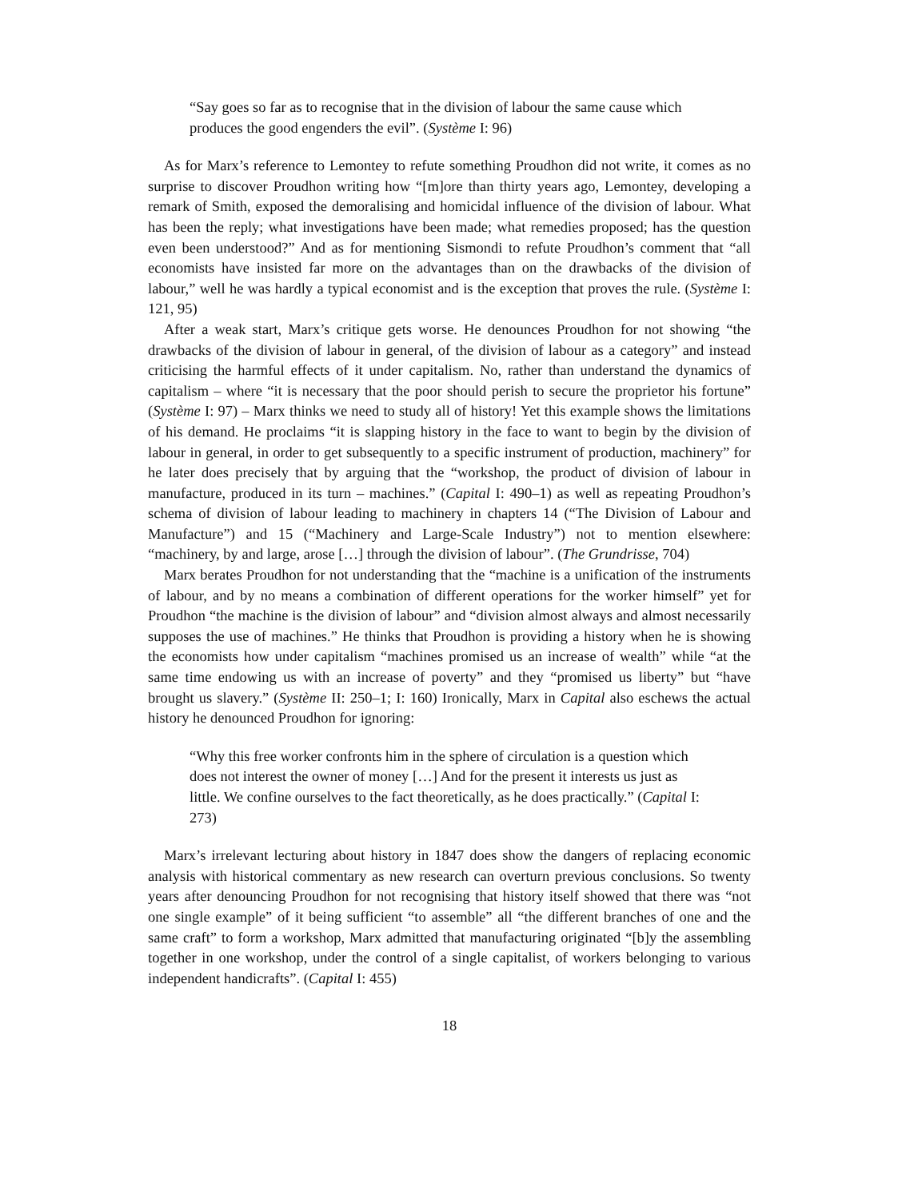“Say goes so far as to recognise that in the division of labour the same cause which produces the good engenders the evil”. (Système I: 96)
As for Marx’s reference to Lemontey to refute something Proudhon did not write, it comes as no surprise to discover Proudhon writing how “[m]ore than thirty years ago, Lemontey, developing a remark of Smith, exposed the demoralising and homicidal influence of the division of labour. What has been the reply; what investigations have been made; what remedies proposed; has the question even been understood?” And as for mentioning Sismondi to refute Proudhon’s comment that “all economists have insisted far more on the advantages than on the drawbacks of the division of labour,” well he was hardly a typical economist and is the exception that proves the rule. (Système I: 121, 95)
After a weak start, Marx’s critique gets worse. He denounces Proudhon for not showing “the drawbacks of the division of labour in general, of the division of labour as a category” and instead criticising the harmful effects of it under capitalism. No, rather than understand the dynamics of capitalism – where “it is necessary that the poor should perish to secure the proprietor his fortune” (Système I: 97) – Marx thinks we need to study all of history! Yet this example shows the limitations of his demand. He proclaims “it is slapping history in the face to want to begin by the division of labour in general, in order to get subsequently to a specific instrument of production, machinery” for he later does precisely that by arguing that the “workshop, the product of division of labour in manufacture, produced in its turn – machines.” (Capital I: 490–1) as well as repeating Proudhon’s schema of division of labour leading to machinery in chapters 14 (“The Division of Labour and Manufacture”) and 15 (“Machinery and Large-Scale Industry”) not to mention elsewhere: “machinery, by and large, arose […] through the division of labour”. (The Grundrisse, 704)
Marx berates Proudhon for not understanding that the “machine is a unification of the instruments of labour, and by no means a combination of different operations for the worker himself” yet for Proudhon “the machine is the division of labour” and “division almost always and almost necessarily supposes the use of machines.” He thinks that Proudhon is providing a history when he is showing the economists how under capitalism “machines promised us an increase of wealth” while “at the same time endowing us with an increase of poverty” and they “promised us liberty” but “have brought us slavery.” (Système II: 250–1; I: 160) Ironically, Marx in Capital also eschews the actual history he denounced Proudhon for ignoring:
“Why this free worker confronts him in the sphere of circulation is a question which does not interest the owner of money […] And for the present it interests us just as little. We confine ourselves to the fact theoretically, as he does practically.” (Capital I: 273)
Marx’s irrelevant lecturing about history in 1847 does show the dangers of replacing economic analysis with historical commentary as new research can overturn previous conclusions. So twenty years after denouncing Proudhon for not recognising that history itself showed that there was “not one single example” of it being sufficient “to assemble” all “the different branches of one and the same craft” to form a workshop, Marx admitted that manufacturing originated “[b]y the assembling together in one workshop, under the control of a single capitalist, of workers belonging to various independent handicrafts”. (Capital I: 455)
18